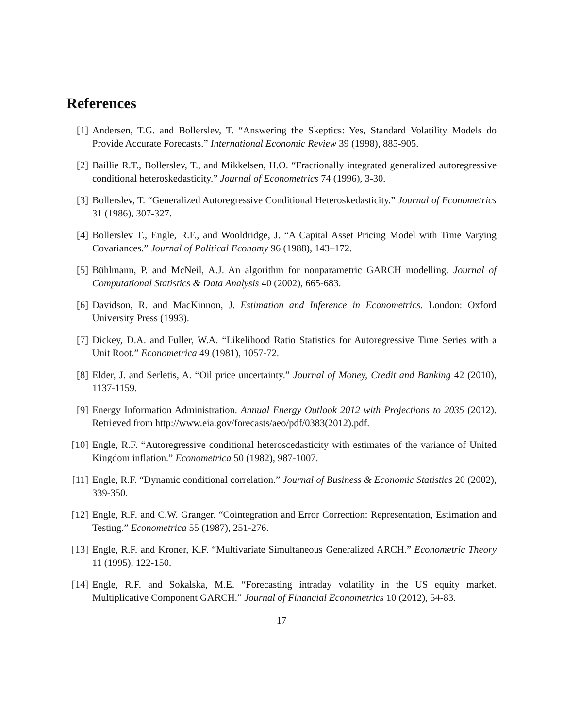References
[1] Andersen, T.G. and Bollerslev, T. “Answering the Skeptics: Yes, Standard Volatility Models do Provide Accurate Forecasts.” International Economic Review 39 (1998), 885-905.
[2] Baillie R.T., Bollerslev, T., and Mikkelsen, H.O. “Fractionally integrated generalized autoregressive conditional heteroskedasticity.” Journal of Econometrics 74 (1996), 3-30.
[3] Bollerslev, T. “Generalized Autoregressive Conditional Heteroskedasticity.” Journal of Econometrics 31 (1986), 307-327.
[4] Bollerslev T., Engle, R.F., and Wooldridge, J. “A Capital Asset Pricing Model with Time Varying Covariances.” Journal of Political Economy 96 (1988), 143–172.
[5] Bühlmann, P. and McNeil, A.J. An algorithm for nonparametric GARCH modelling. Journal of Computational Statistics & Data Analysis 40 (2002), 665-683.
[6] Davidson, R. and MacKinnon, J. Estimation and Inference in Econometrics. London: Oxford University Press (1993).
[7] Dickey, D.A. and Fuller, W.A. “Likelihood Ratio Statistics for Autoregressive Time Series with a Unit Root.” Econometrica 49 (1981), 1057-72.
[8] Elder, J. and Serletis, A. “Oil price uncertainty.” Journal of Money, Credit and Banking 42 (2010), 1137-1159.
[9] Energy Information Administration. Annual Energy Outlook 2012 with Projections to 2035 (2012). Retrieved from http://www.eia.gov/forecasts/aeo/pdf/0383(2012).pdf.
[10]
Engle, R.F. “Autoregressive conditional heteroscedasticity with estimates of the variance of United Kingdom inflation.” Econometrica 50 (1982), 987-1007.
[11]
Engle, R.F. “Dynamic conditional correlation.” Journal of Business & Economic Statistics 20 (2002), 339-350.
[12]
Engle, R.F. and C.W. Granger. “Cointegration and Error Correction: Representation, Estimation and Testing.” Econometrica 55 (1987), 251-276.
[13]
Engle, R.F. and Kroner, K.F. “Multivariate Simultaneous Generalized ARCH.” Econometric Theory 11 (1995), 122-150.
[14]
Engle, R.F. and Sokalska, M.E. “Forecasting intraday volatility in the US equity market. Multiplicative Component GARCH.” Journal of Financial Econometrics 10 (2012), 54-83.
17